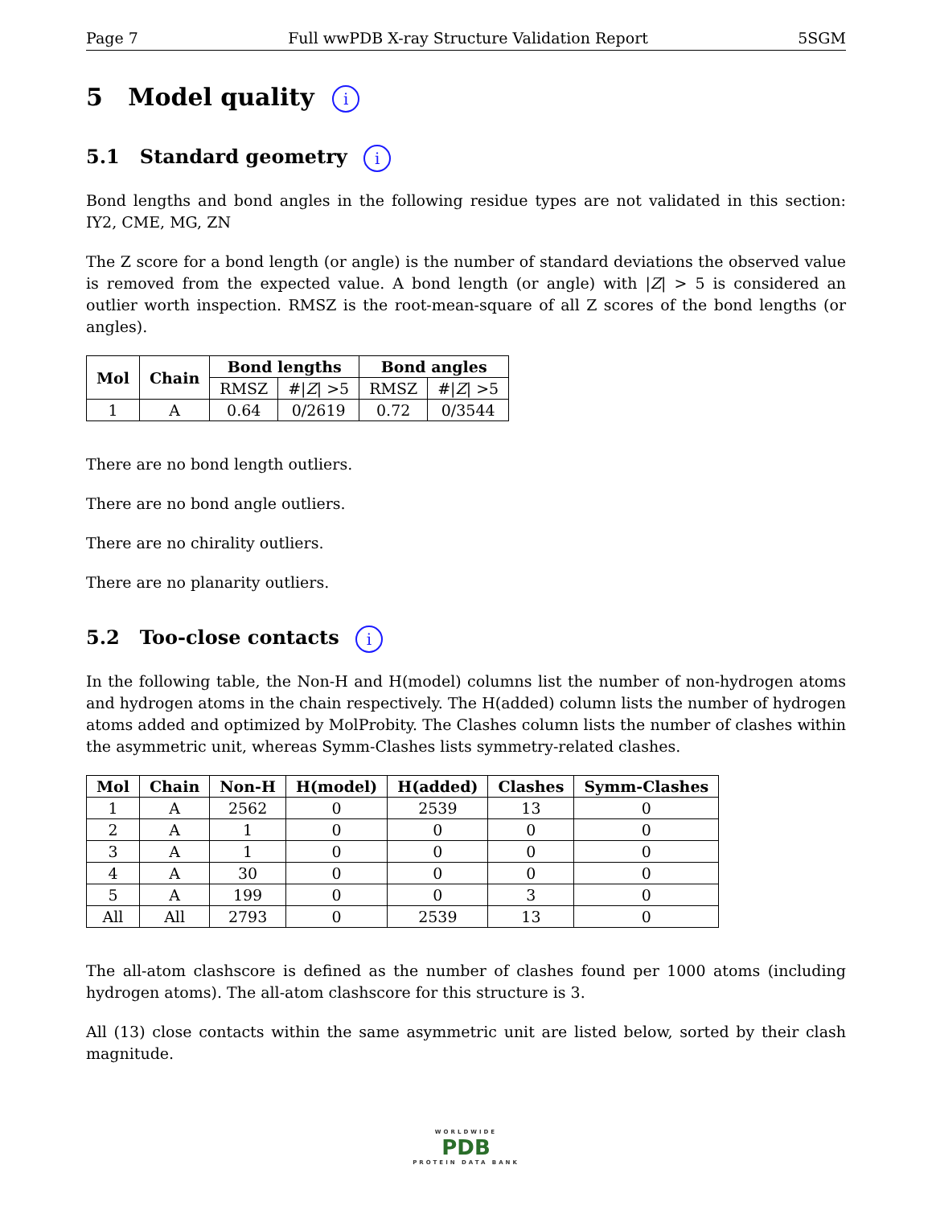Page 7 Full wwPDB X-ray Structure Validation Report 5SGM
5 Model quality i
5.1 Standard geometry i
Bond lengths and bond angles in the following residue types are not validated in this section: IY2, CME, MG, ZN
The Z score for a bond length (or angle) is the number of standard deviations the observed value is removed from the expected value. A bond length (or angle) with |Z| > 5 is considered an outlier worth inspection. RMSZ is the root-mean-square of all Z scores of the bond lengths (or angles).
| Mol | Chain | Bond lengths | | Bond angles | |
| --- | --- | --- | --- | --- | --- |
| | | RMSZ | #/ Z / >5 | RMSZ | #/ Z / >5 |
| 1 | A | 0.64 | 0/2619 | 0.72 | 0/3544 |
There are no bond length outliers.
There are no bond angle outliers.
There are no chirality outliers.
There are no planarity outliers.
5.2 Too-close contacts i
In the following table, the Non-H and H(model) columns list the number of non-hydrogen atoms and hydrogen atoms in the chain respectively. The H(added) column lists the number of hydrogen atoms added and optimized by MolProbity. The Clashes column lists the number of clashes within the asymmetric unit, whereas Symm-Clashes lists symmetry-related clashes.
| Mol | Chain | Non-H | H(model) | H(added) | Clashes | Symm-Clashes |
| --- | --- | --- | --- | --- | --- | --- |
| 1 | A | 2562 | 0 | 2539 | 13 | 0 |
| 2 | A | 1 | 0 | 0 | 0 | 0 |
| 3 | A | 1 | 0 | 0 | 0 | 0 |
| 4 | A | 30 | 0 | 0 | 0 | 0 |
| 5 | A | 199 | 0 | 0 | 3 | 0 |
| All | All | 2793 | 0 | 2539 | 13 | 0 |
The all-atom clashscore is defined as the number of clashes found per 1000 atoms (including hydrogen atoms). The all-atom clashscore for this structure is 3.
All (13) close contacts within the same asymmetric unit are listed below, sorted by their clash magnitude.
WORLDWIDE
PDB
PROTEIN DATA BANK